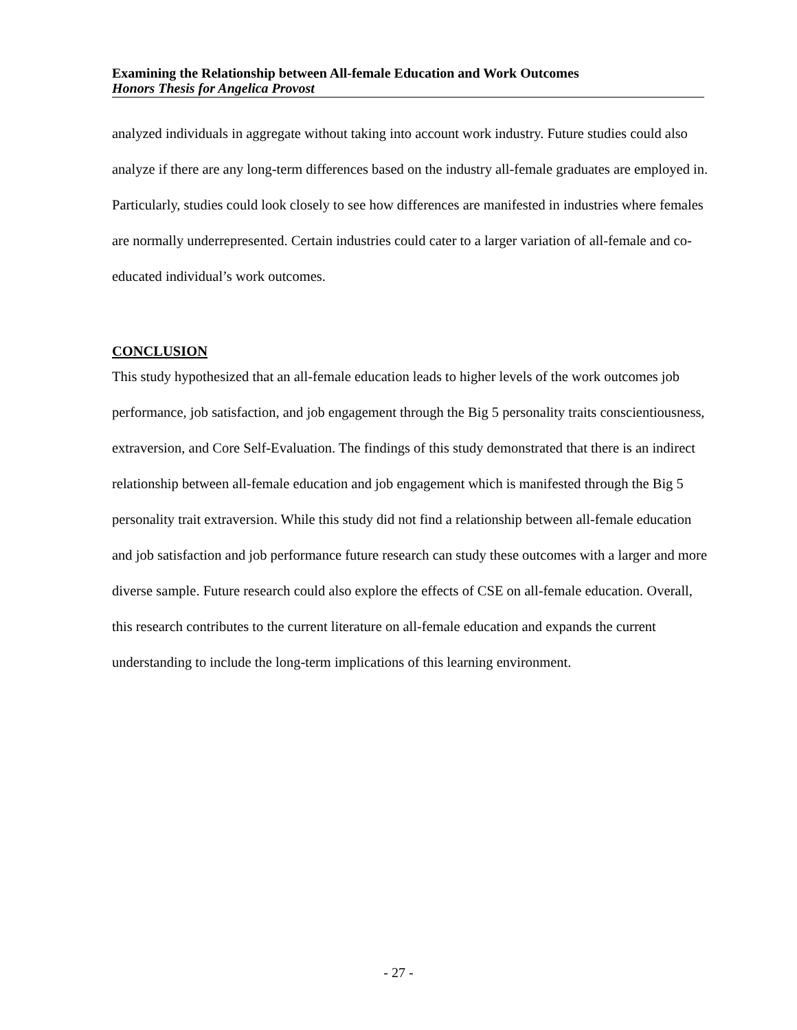Examining the Relationship between All-female Education and Work Outcomes
Honors Thesis for Angelica Provost
analyzed individuals in aggregate without taking into account work industry. Future studies could also analyze if there are any long-term differences based on the industry all-female graduates are employed in. Particularly, studies could look closely to see how differences are manifested in industries where females are normally underrepresented. Certain industries could cater to a larger variation of all-female and co-educated individual’s work outcomes.
CONCLUSION
This study hypothesized that an all-female education leads to higher levels of the work outcomes job performance, job satisfaction, and job engagement through the Big 5 personality traits conscientiousness, extraversion, and Core Self-Evaluation. The findings of this study demonstrated that there is an indirect relationship between all-female education and job engagement which is manifested through the Big 5 personality trait extraversion. While this study did not find a relationship between all-female education and job satisfaction and job performance future research can study these outcomes with a larger and more diverse sample. Future research could also explore the effects of CSE on all-female education. Overall, this research contributes to the current literature on all-female education and expands the current understanding to include the long-term implications of this learning environment.
- 27 -